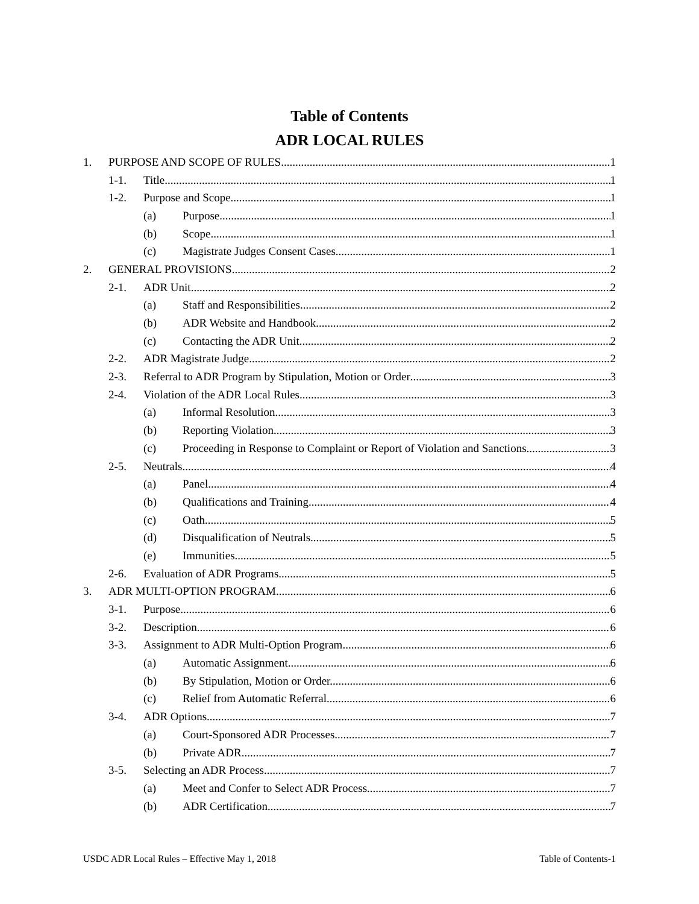Table of Contents
ADR LOCAL RULES
1. PURPOSE AND SCOPE OF RULES 1
1-1. Title 1
1-2. Purpose and Scope 1
(a) Purpose. 1
(b) Scope. 1
(c) Magistrate Judges Consent Cases. 1
2. GENERAL PROVISIONS 2
2-1. ADR Unit 2
(a) Staff and Responsibilities. 2
(b) ADR Website and Handbook. 2
(c) Contacting the ADR Unit. 2
2-2. ADR Magistrate Judge 2
2-3. Referral to ADR Program by Stipulation, Motion or Order 3
2-4. Violation of the ADR Local Rules 3
(a) Informal Resolution. 3
(b) Reporting Violation. 3
(c) Proceeding in Response to Complaint or Report of Violation and Sanctions 3
2-5. Neutrals 4
(a) Panel. 4
(b) Qualifications and Training. 4
(c) Oath. 5
(d) Disqualification of Neutrals. 5
(e) Immunities. 5
2-6. Evaluation of ADR Programs 5
3. ADR MULTI-OPTION PROGRAM 6
3-1. Purpose 6
3-2. Description 6
3-3. Assignment to ADR Multi-Option Program 6
(a) Automatic Assignment. 6
(b) By Stipulation, Motion or Order. 6
(c) Relief from Automatic Referral. 6
3-4. ADR Options 7
(a) Court-Sponsored ADR Processes. 7
(b) Private ADR. 7
3-5. Selecting an ADR Process 7
(a) Meet and Confer to Select ADR Process. 7
(b) ADR Certification. 7
USDC ADR Local Rules – Effective May 1, 2018 Table of Contents-1